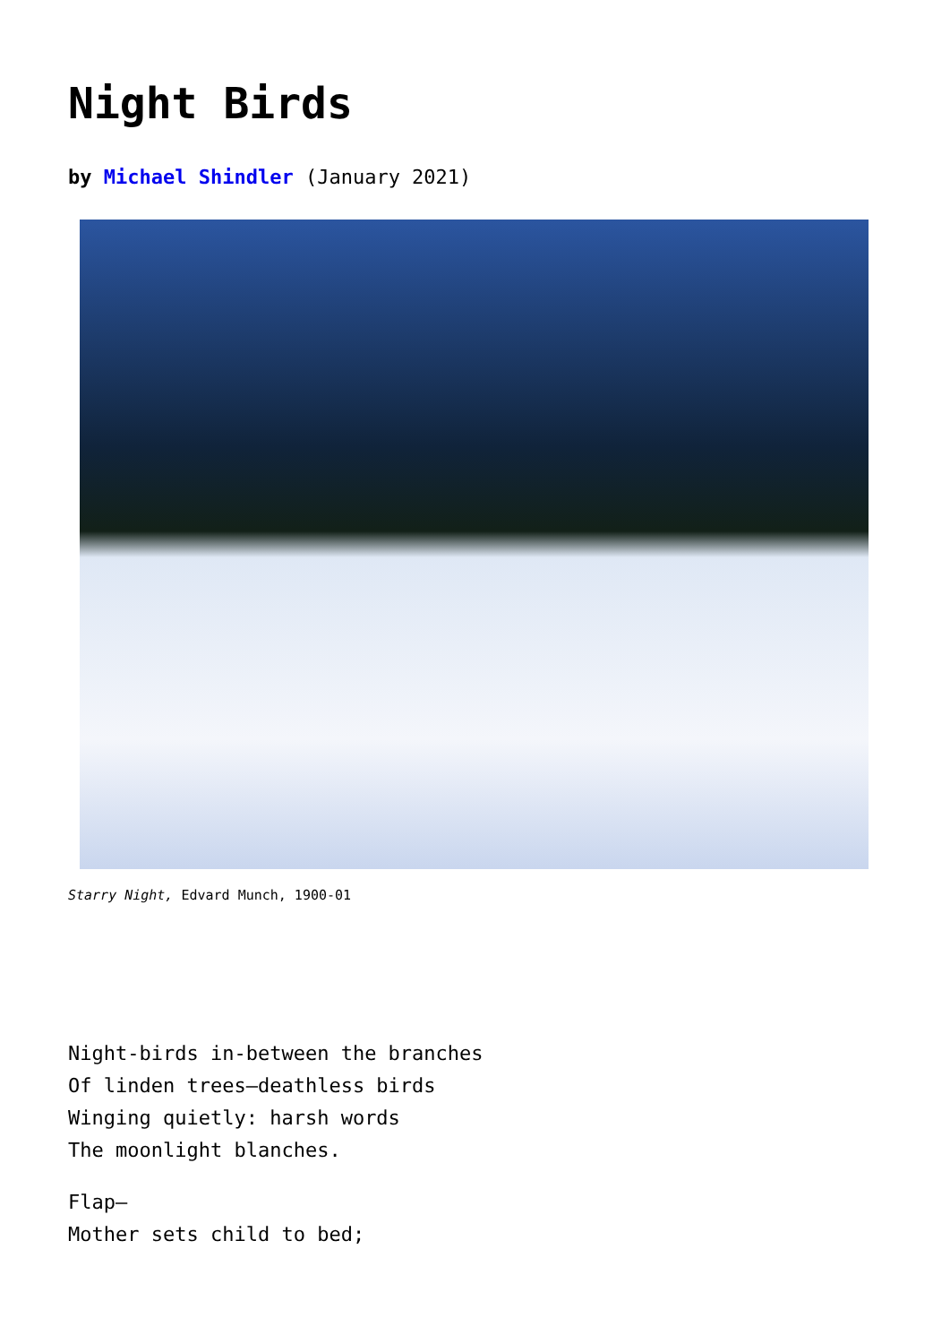Night Birds
by Michael Shindler (January 2021)
Starry Night, Edvard Munch, 1900-01
Night-birds in-between the branches
Of linden trees—deathless birds
Winging quietly: harsh words
The moonlight blanches.
Flap—
Mother sets child to bed;